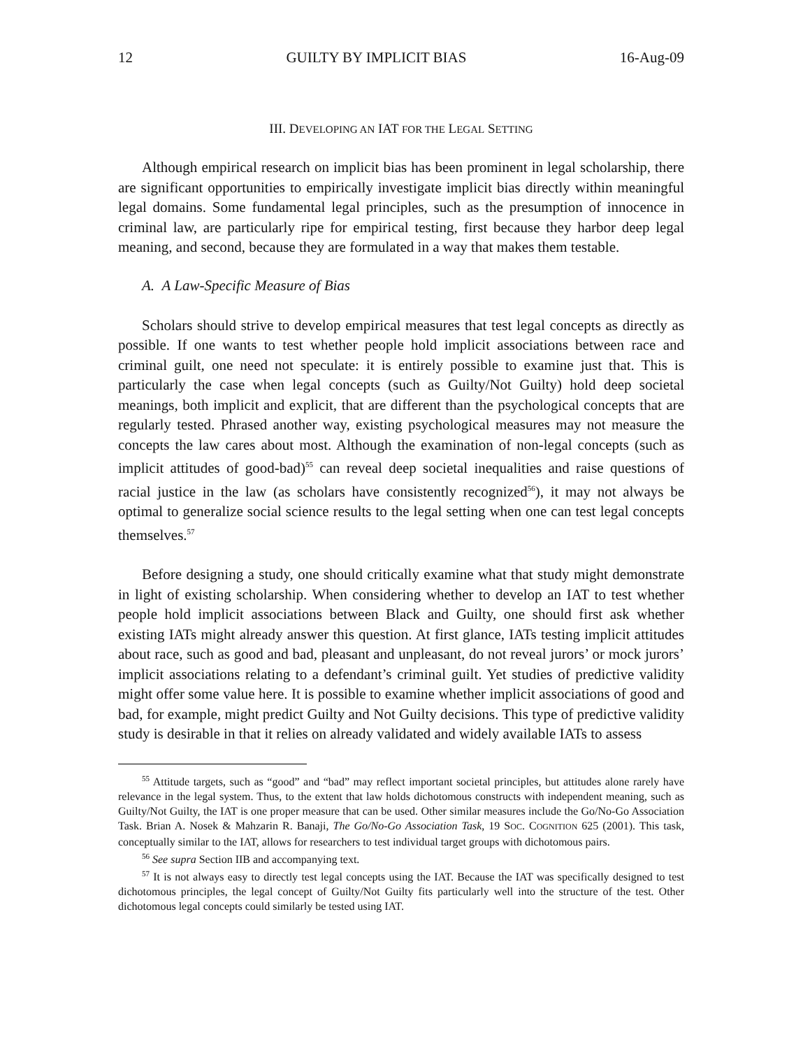12 GUILTY BY IMPLICIT BIAS 16-Aug-09
III. DEVELOPING AN IAT FOR THE LEGAL SETTING
Although empirical research on implicit bias has been prominent in legal scholarship, there are significant opportunities to empirically investigate implicit bias directly within meaningful legal domains. Some fundamental legal principles, such as the presumption of innocence in criminal law, are particularly ripe for empirical testing, first because they harbor deep legal meaning, and second, because they are formulated in a way that makes them testable.
A. A Law-Specific Measure of Bias
Scholars should strive to develop empirical measures that test legal concepts as directly as possible. If one wants to test whether people hold implicit associations between race and criminal guilt, one need not speculate: it is entirely possible to examine just that. This is particularly the case when legal concepts (such as Guilty/Not Guilty) hold deep societal meanings, both implicit and explicit, that are different than the psychological concepts that are regularly tested. Phrased another way, existing psychological measures may not measure the concepts the law cares about most. Although the examination of non-legal concepts (such as implicit attitudes of good-bad)<sup>55</sup> can reveal deep societal inequalities and raise questions of racial justice in the law (as scholars have consistently recognized<sup>56</sup>), it may not always be optimal to generalize social science results to the legal setting when one can test legal concepts themselves.<sup>57</sup>
Before designing a study, one should critically examine what that study might demonstrate in light of existing scholarship. When considering whether to develop an IAT to test whether people hold implicit associations between Black and Guilty, one should first ask whether existing IATs might already answer this question. At first glance, IATs testing implicit attitudes about race, such as good and bad, pleasant and unpleasant, do not reveal jurors’ or mock jurors’ implicit associations relating to a defendant’s criminal guilt. Yet studies of predictive validity might offer some value here. It is possible to examine whether implicit associations of good and bad, for example, might predict Guilty and Not Guilty decisions. This type of predictive validity study is desirable in that it relies on already validated and widely available IATs to assess
<sup>55</sup> Attitude targets, such as “good” and “bad” may reflect important societal principles, but attitudes alone rarely have relevance in the legal system. Thus, to the extent that law holds dichotomous constructs with independent meaning, such as Guilty/Not Guilty, the IAT is one proper measure that can be used. Other similar measures include the Go/No-Go Association Task. Brian A. Nosek & Mahzarin R. Banaji, The Go/No-Go Association Task, 19 SOC. COGNITION 625 (2001). This task, conceptually similar to the IAT, allows for researchers to test individual target groups with dichotomous pairs.
<sup>56</sup> See supra Section IIB and accompanying text.
<sup>57</sup> It is not always easy to directly test legal concepts using the IAT. Because the IAT was specifically designed to test dichotomous principles, the legal concept of Guilty/Not Guilty fits particularly well into the structure of the test. Other dichotomous legal concepts could similarly be tested using IAT.